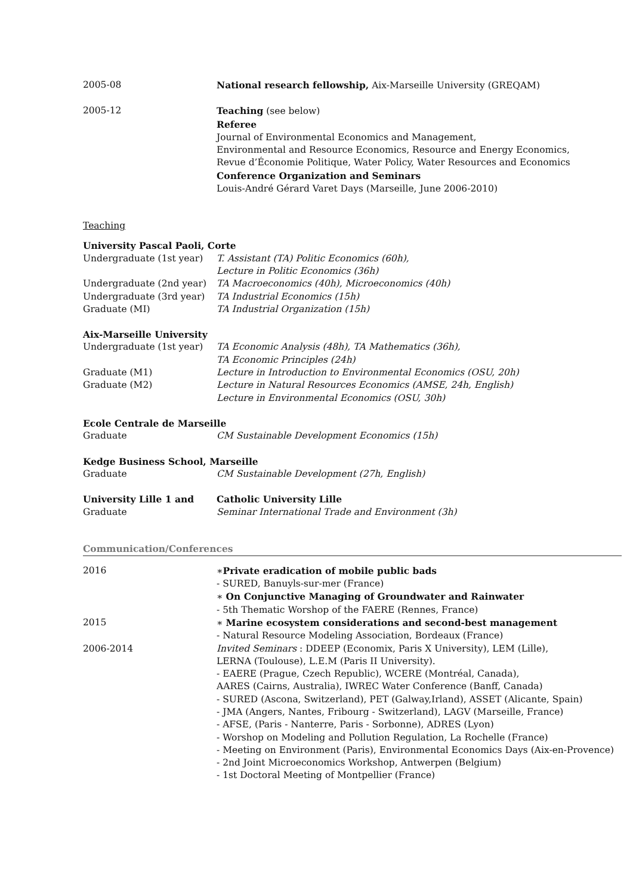2005-08 National research fellowship, Aix-Marseille University (GREQAM)
2005-12 Teaching (see below)
Referee
Journal of Environmental Economics and Management,
Environmental and Resource Economics, Resource and Energy Economics,
Revue d’Économie Politique, Water Policy, Water Resources and Economics
Conference Organization and Seminars
Louis-André Gérard Varet Days (Marseille, June 2006-2010)
Teaching
University Pascal Paoli, Corte
Undergraduate (1st year) T. Assistant (TA) Politic Economics (60h),
Lecture in Politic Economics (36h)
Undergraduate (2nd year) TA Macroeconomics (40h), Microeconomics (40h)
Undergraduate (3rd year) TA Industrial Economics (15h)
Graduate (MI) TA Industrial Organization (15h)
Aix-Marseille University
Undergraduate (1st year) TA Economic Analysis (48h), TA Mathematics (36h),
TA Economic Principles (24h)
Graduate (M1) Lecture in Introduction to Environmental Economics (OSU, 20h)
Graduate (M2) Lecture in Natural Resources Economics (AMSE, 24h, English)
Lecture in Environmental Economics (OSU, 30h)
Ecole Centrale de Marseille
Graduate CM Sustainable Development Economics (15h)
Kedge Business School, Marseille
Graduate CM Sustainable Development (27h, English)
University Lille 1 and Catholic University Lille
Graduate Seminar International Trade and Environment (3h)
Communication/Conferences
2016 ∗Private eradication of mobile public bads
- SURED, Banuyls-sur-mer (France)
∗ On Conjunctive Managing of Groundwater and Rainwater
- 5th Thematic Worshop of the FAERE (Rennes, France)
2015 ∗ Marine ecosystem considerations and second-best management
- Natural Resource Modeling Association, Bordeaux (France)
2006-2014 Invited Seminars : DDEEP (Economix, Paris X University), LEM (Lille),
LERNA (Toulouse), L.E.M (Paris II University).
- EAERE (Prague, Czech Republic), WCERE (Montréal, Canada),
AARES (Cairns, Australia), IWREC Water Conference (Banff, Canada)
- SURED (Ascona, Switzerland), PET (Galway,Irland), ASSET (Alicante, Spain)
- JMA (Angers, Nantes, Fribourg - Switzerland), LAGV (Marseille, France)
- AFSE, (Paris - Nanterre, Paris - Sorbonne), ADRES (Lyon)
- Worshop on Modeling and Pollution Regulation, La Rochelle (France)
- Meeting on Environment (Paris), Environmental Economics Days (Aix-en-Provence)
- 2nd Joint Microeconomics Workshop, Antwerpen (Belgium)
- 1st Doctoral Meeting of Montpellier (France)